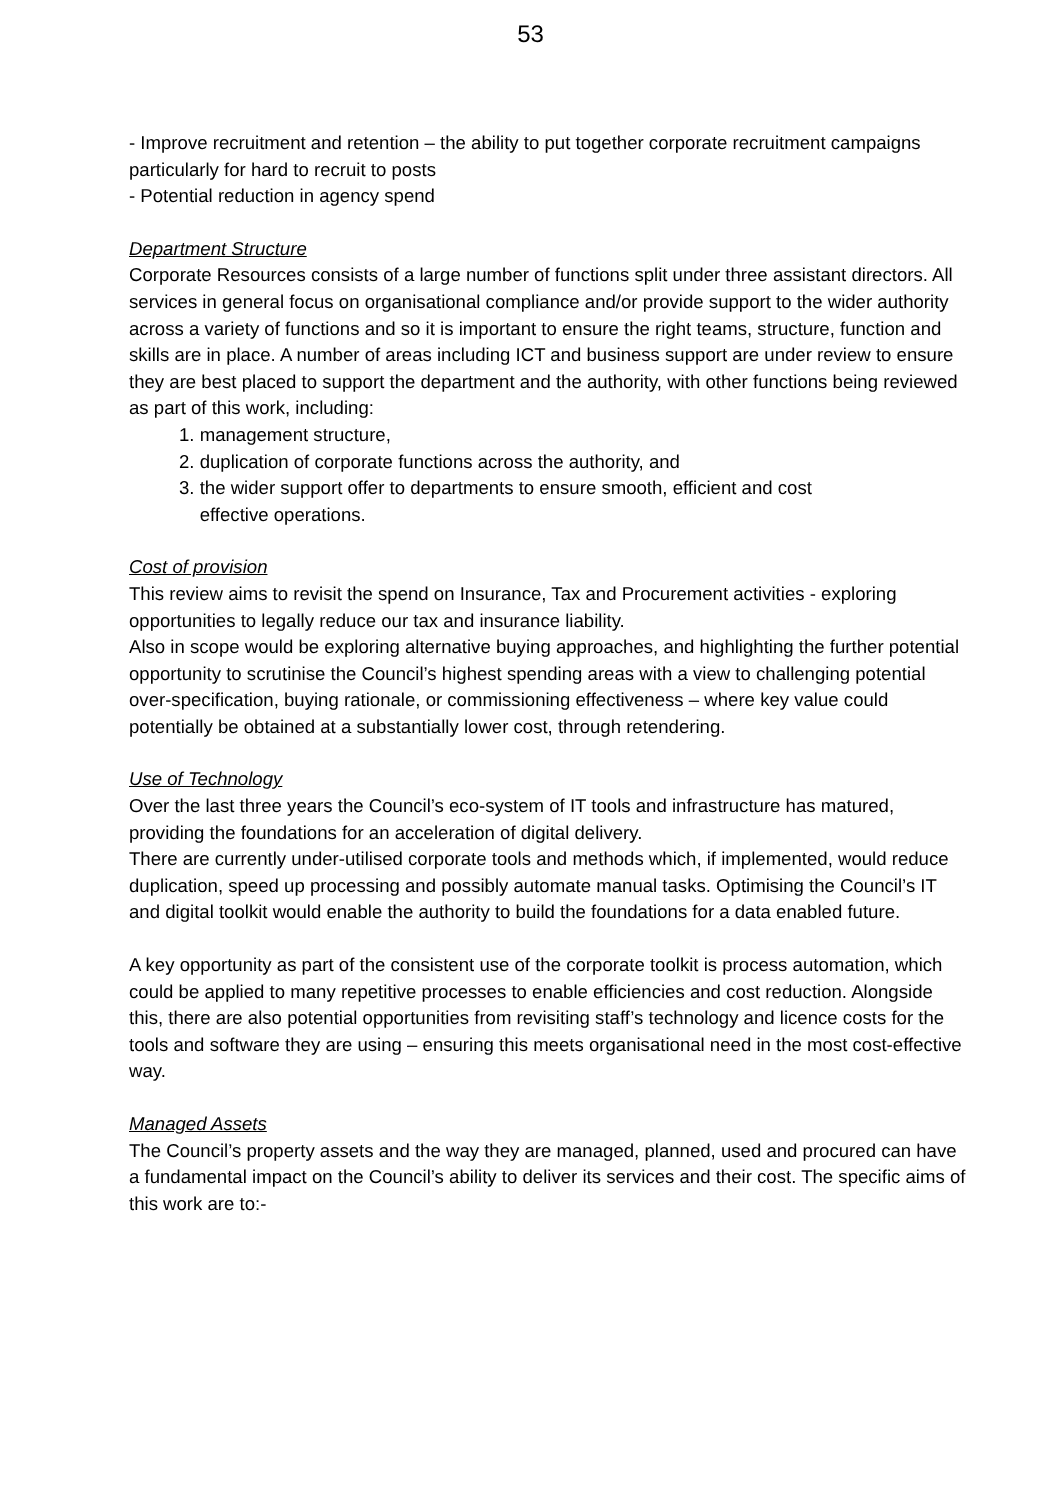53
- Improve recruitment and retention – the ability to put together corporate recruitment campaigns particularly for hard to recruit to posts
- Potential reduction in agency spend
Department Structure
Corporate Resources consists of a large number of functions split under three assistant directors. All services in general focus on organisational compliance and/or provide support to the wider authority across a variety of functions and so it is important to ensure the right teams, structure, function and skills are in place. A number of areas including ICT and business support are under review to ensure they are best placed to support the department and the authority, with other functions being reviewed as part of this work, including:
1. management structure,
2. duplication of corporate functions across the authority, and
3. the wider support offer to departments to ensure smooth, efficient and cost
effective operations.
Cost of provision
This review aims to revisit the spend on Insurance, Tax and Procurement activities - exploring opportunities to legally reduce our tax and insurance liability.
Also in scope would be exploring alternative buying approaches, and highlighting the further potential opportunity to scrutinise the Council’s highest spending areas with a view to challenging potential over-specification, buying rationale, or commissioning effectiveness – where key value could potentially be obtained at a substantially lower cost, through retendering.
Use of Technology
Over the last three years the Council’s eco-system of IT tools and infrastructure has matured, providing the foundations for an acceleration of digital delivery.
There are currently under-utilised corporate tools and methods which, if implemented, would reduce duplication, speed up processing and possibly automate manual tasks. Optimising the Council’s IT and digital toolkit would enable the authority to build the foundations for a data enabled future.
A key opportunity as part of the consistent use of the corporate toolkit is process automation, which could be applied to many repetitive processes to enable efficiencies and cost reduction. Alongside this, there are also potential opportunities from revisiting staff’s technology and licence costs for the tools and software they are using – ensuring this meets organisational need in the most cost-effective way.
Managed Assets
The Council’s property assets and the way they are managed, planned, used and procured can have a fundamental impact on the Council’s ability to deliver its services and their cost. The specific aims of this work are to:-